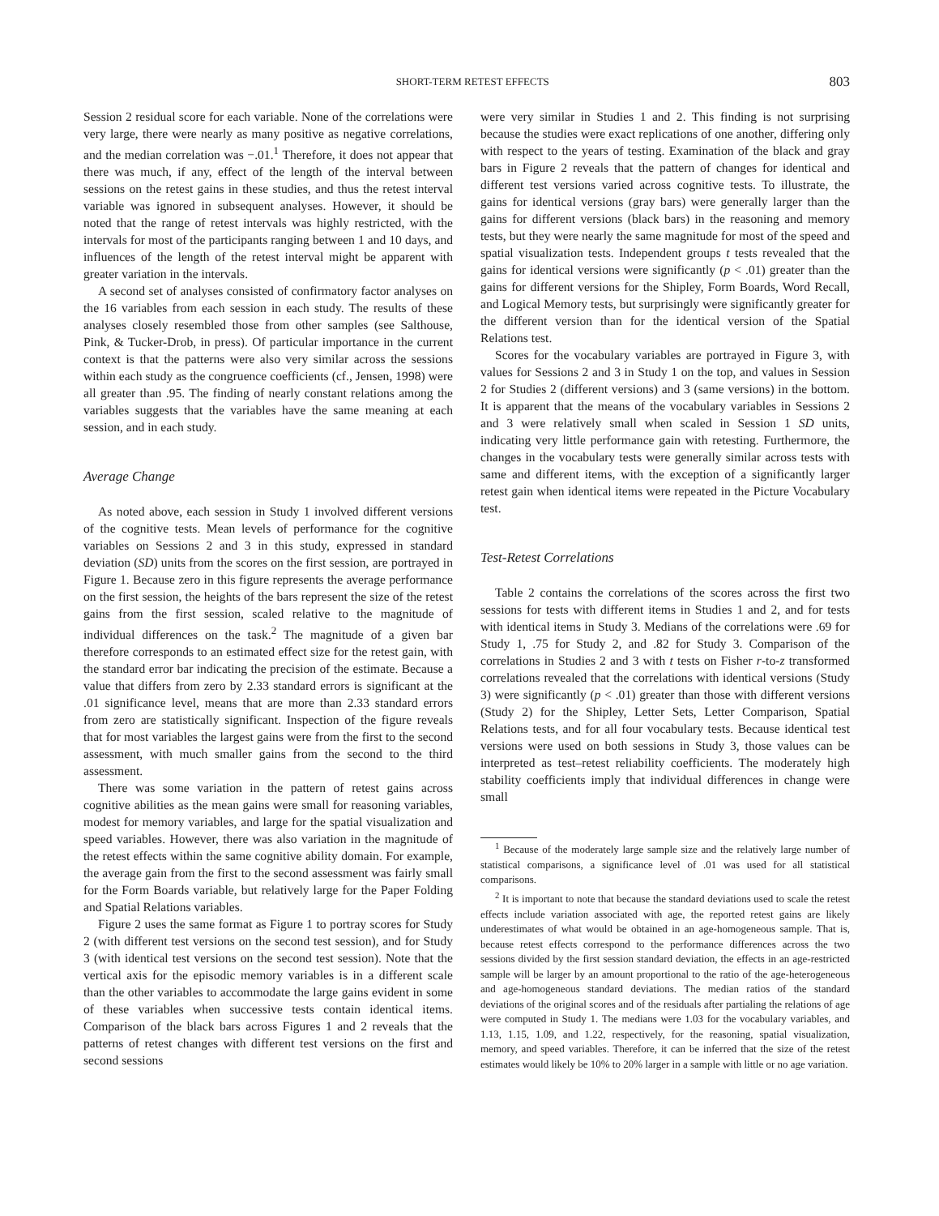SHORT-TERM RETEST EFFECTS 803
Session 2 residual score for each variable. None of the correlations were very large, there were nearly as many positive as negative correlations, and the median correlation was −.01.<sup>1</sup> Therefore, it does not appear that there was much, if any, effect of the length of the interval between sessions on the retest gains in these studies, and thus the retest interval variable was ignored in subsequent analyses. However, it should be noted that the range of retest intervals was highly restricted, with the intervals for most of the participants ranging between 1 and 10 days, and influences of the length of the retest interval might be apparent with greater variation in the intervals.
A second set of analyses consisted of confirmatory factor analyses on the 16 variables from each session in each study. The results of these analyses closely resembled those from other samples (see Salthouse, Pink, & Tucker-Drob, in press). Of particular importance in the current context is that the patterns were also very similar across the sessions within each study as the congruence coefficients (cf., Jensen, 1998) were all greater than .95. The finding of nearly constant relations among the variables suggests that the variables have the same meaning at each session, and in each study.
Average Change
As noted above, each session in Study 1 involved different versions of the cognitive tests. Mean levels of performance for the cognitive variables on Sessions 2 and 3 in this study, expressed in standard deviation (SD) units from the scores on the first session, are portrayed in Figure 1. Because zero in this figure represents the average performance on the first session, the heights of the bars represent the size of the retest gains from the first session, scaled relative to the magnitude of individual differences on the task.<sup>2</sup> The magnitude of a given bar therefore corresponds to an estimated effect size for the retest gain, with the standard error bar indicating the precision of the estimate. Because a value that differs from zero by 2.33 standard errors is significant at the .01 significance level, means that are more than 2.33 standard errors from zero are statistically significant. Inspection of the figure reveals that for most variables the largest gains were from the first to the second assessment, with much smaller gains from the second to the third assessment.
There was some variation in the pattern of retest gains across cognitive abilities as the mean gains were small for reasoning variables, modest for memory variables, and large for the spatial visualization and speed variables. However, there was also variation in the magnitude of the retest effects within the same cognitive ability domain. For example, the average gain from the first to the second assessment was fairly small for the Form Boards variable, but relatively large for the Paper Folding and Spatial Relations variables.
Figure 2 uses the same format as Figure 1 to portray scores for Study 2 (with different test versions on the second test session), and for Study 3 (with identical test versions on the second test session). Note that the vertical axis for the episodic memory variables is in a different scale than the other variables to accommodate the large gains evident in some of these variables when successive tests contain identical items. Comparison of the black bars across Figures 1 and 2 reveals that the patterns of retest changes with different test versions on the first and second sessions
were very similar in Studies 1 and 2. This finding is not surprising because the studies were exact replications of one another, differing only with respect to the years of testing. Examination of the black and gray bars in Figure 2 reveals that the pattern of changes for identical and different test versions varied across cognitive tests. To illustrate, the gains for identical versions (gray bars) were generally larger than the gains for different versions (black bars) in the reasoning and memory tests, but they were nearly the same magnitude for most of the speed and spatial visualization tests. Independent groups t tests revealed that the gains for identical versions were significantly (p < .01) greater than the gains for different versions for the Shipley, Form Boards, Word Recall, and Logical Memory tests, but surprisingly were significantly greater for the different version than for the identical version of the Spatial Relations test.
Scores for the vocabulary variables are portrayed in Figure 3, with values for Sessions 2 and 3 in Study 1 on the top, and values in Session 2 for Studies 2 (different versions) and 3 (same versions) in the bottom. It is apparent that the means of the vocabulary variables in Sessions 2 and 3 were relatively small when scaled in Session 1 SD units, indicating very little performance gain with retesting. Furthermore, the changes in the vocabulary tests were generally similar across tests with same and different items, with the exception of a significantly larger retest gain when identical items were repeated in the Picture Vocabulary test.
Test-Retest Correlations
Table 2 contains the correlations of the scores across the first two sessions for tests with different items in Studies 1 and 2, and for tests with identical items in Study 3. Medians of the correlations were .69 for Study 1, .75 for Study 2, and .82 for Study 3. Comparison of the correlations in Studies 2 and 3 with t tests on Fisher r-to-z transformed correlations revealed that the correlations with identical versions (Study 3) were significantly (p < .01) greater than those with different versions (Study 2) for the Shipley, Letter Sets, Letter Comparison, Spatial Relations tests, and for all four vocabulary tests. Because identical test versions were used on both sessions in Study 3, those values can be interpreted as test–retest reliability coefficients. The moderately high stability coefficients imply that individual differences in change were small
<sup>1</sup> Because of the moderately large sample size and the relatively large number of statistical comparisons, a significance level of .01 was used for all statistical comparisons.
<sup>2</sup> It is important to note that because the standard deviations used to scale the retest effects include variation associated with age, the reported retest gains are likely underestimates of what would be obtained in an age-homogeneous sample. That is, because retest effects correspond to the performance differences across the two sessions divided by the first session standard deviation, the effects in an age-restricted sample will be larger by an amount proportional to the ratio of the age-heterogeneous and age-homogeneous standard deviations. The median ratios of the standard deviations of the original scores and of the residuals after partialing the relations of age were computed in Study 1. The medians were 1.03 for the vocabulary variables, and 1.13, 1.15, 1.09, and 1.22, respectively, for the reasoning, spatial visualization, memory, and speed variables. Therefore, it can be inferred that the size of the retest estimates would likely be 10% to 20% larger in a sample with little or no age variation.